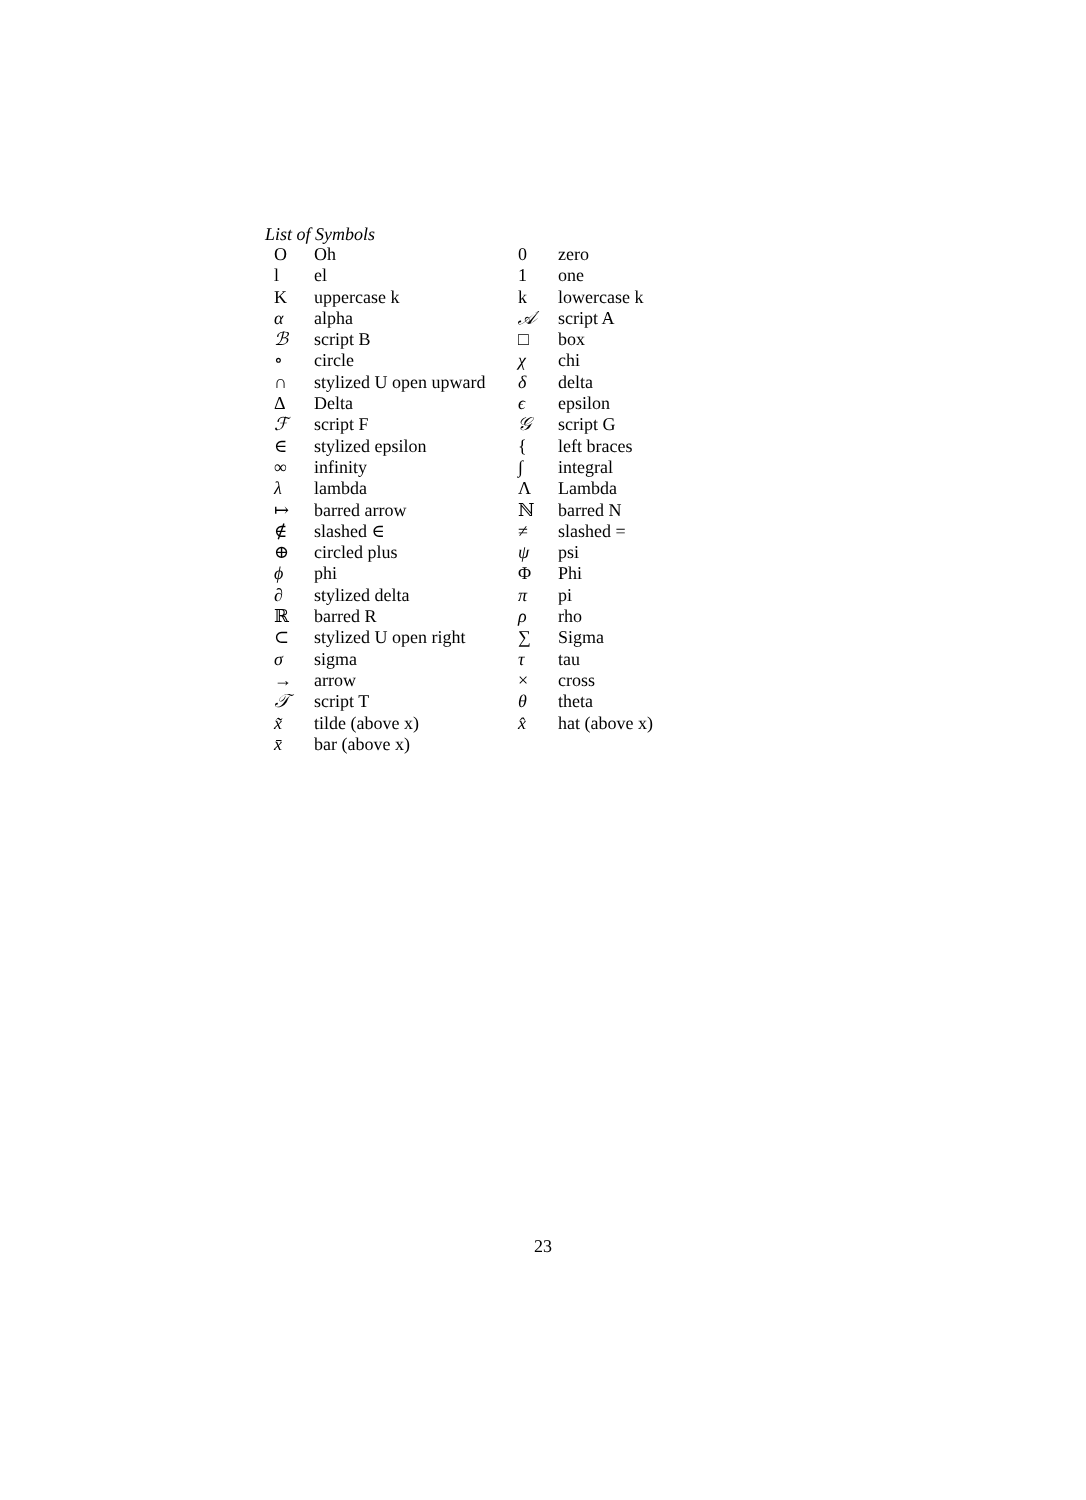List of Symbols
| O | Oh | 0 | zero |
| l | el | 1 | one |
| K | uppercase k | k | lowercase k |
| α | alpha | 𝒜 | script A |
| ℬ | script B | □ | box |
| ∘ | circle | χ | chi |
| ∩ | stylized U open upward | δ | delta |
| Δ | Delta | ϵ | epsilon |
| ℱ | script F | 𝒢 | script G |
| ∈ | stylized epsilon | { | left braces |
| ∞ | infinity | ∫ | integral |
| λ | lambda | Λ | Lambda |
| ↦ | barred arrow | ℕ | barred N |
| ∉ | slashed ∈ | ≠ | slashed = |
| ⊕ | circled plus | ψ | psi |
| ϕ | phi | Φ | Phi |
| ∂ | stylized delta | π | pi |
| ℝ | barred R | ρ | rho |
| ⊂ | stylized U open right | ∑ | Sigma |
| σ | sigma | τ | tau |
| → | arrow | × | cross |
| 𝒯 | script T | θ | theta |
| x̃ | tilde (above x) | x̂ | hat (above x) |
| x̄ | bar (above x) | | |
23